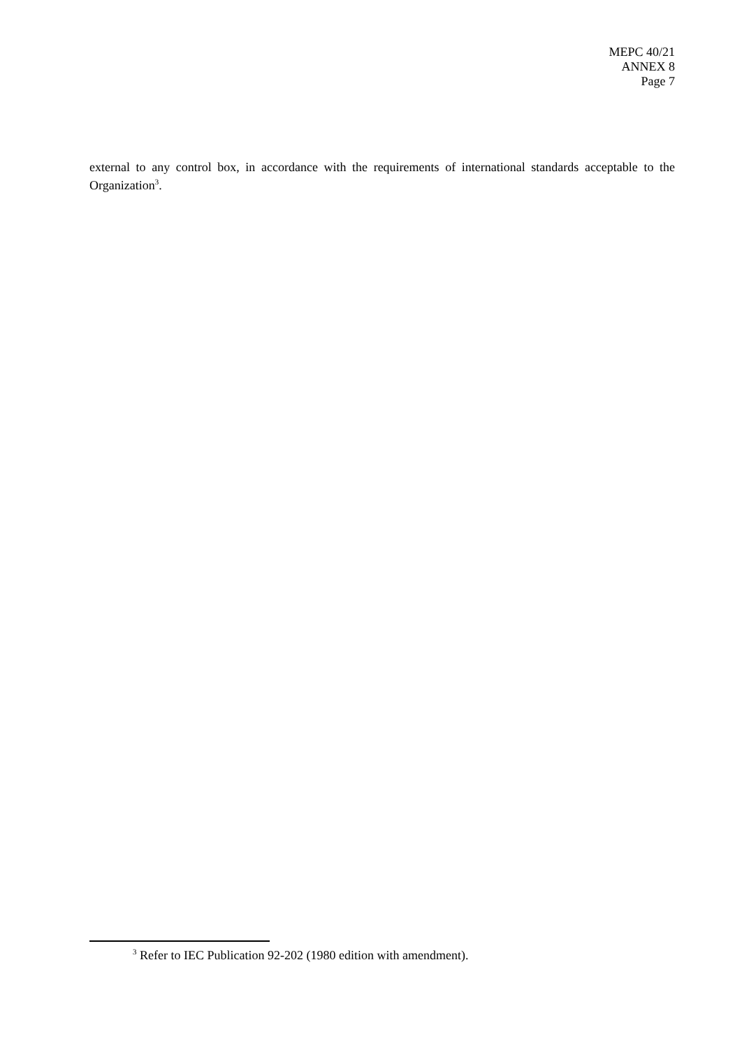MEPC 40/21
ANNEX 8
Page 7
external to any control box, in accordance with the requirements of international standards acceptable to the Organization<sup>3</sup>.
<sup>3</sup> Refer to IEC Publication 92-202 (1980 edition with amendment).